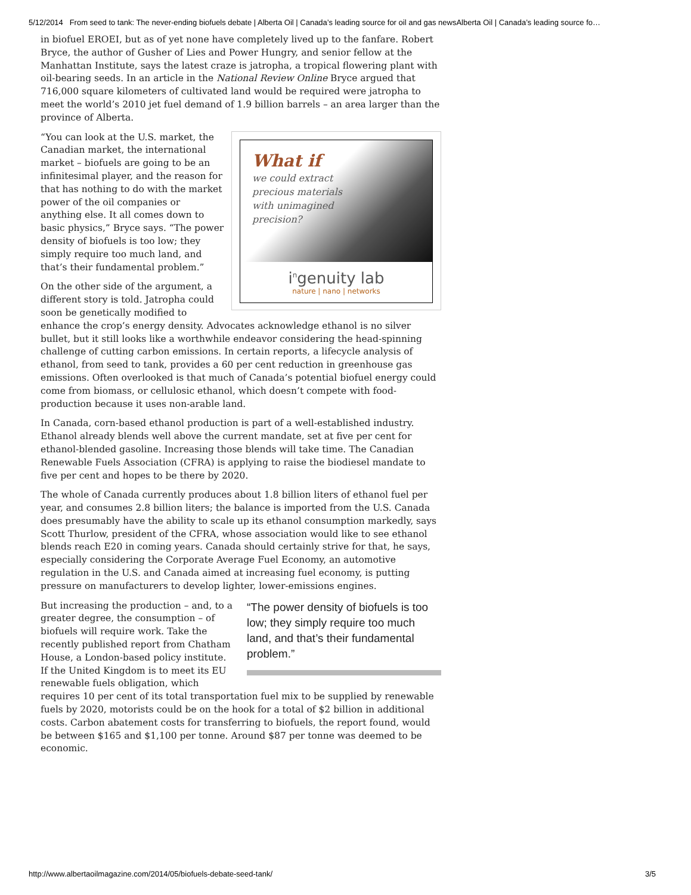5/12/2014 From seed to tank: The never-ending biofuels debate | Alberta Oil | Canada’s leading source for oil and gas newsAlberta Oil | Canada’s leading source fo…
in biofuel EROEI, but as of yet none have completely lived up to the fanfare. Robert Bryce, the author of Gusher of Lies and Power Hungry, and senior fellow at the Manhattan Institute, says the latest craze is jatropha, a tropical flowering plant with oil-bearing seeds. In an article in the National Review Online Bryce argued that 716,000 square kilometers of cultivated land would be required were jatropha to meet the world’s 2010 jet fuel demand of 1.9 billion barrels – an area larger than the province of Alberta.
What if
we could extract
precious materials
with unimagined
precision?
i<sup>n</sup>genuity lab
nature | nano | networks
“You can look at the U.S. market, the Canadian market, the international market – biofuels are going to be an infinitesimal player, and the reason for that has nothing to do with the market power of the oil companies or anything else. It all comes down to basic physics,” Bryce says. “The power density of biofuels is too low; they simply require too much land, and that’s their fundamental problem.”
On the other side of the argument, a different story is told. Jatropha could soon be genetically modified to enhance the crop’s energy density. Advocates acknowledge ethanol is no silver bullet, but it still looks like a worthwhile endeavor considering the head-spinning challenge of cutting carbon emissions. In certain reports, a lifecycle analysis of ethanol, from seed to tank, provides a 60 per cent reduction in greenhouse gas emissions. Often overlooked is that much of Canada’s potential biofuel energy could come from biomass, or cellulosic ethanol, which doesn’t compete with food-production because it uses non-arable land.
In Canada, corn-based ethanol production is part of a well-established industry. Ethanol already blends well above the current mandate, set at five per cent for ethanol-blended gasoline. Increasing those blends will take time. The Canadian Renewable Fuels Association (CFRA) is applying to raise the biodiesel mandate to five per cent and hopes to be there by 2020.
The whole of Canada currently produces about 1.8 billion liters of ethanol fuel per year, and consumes 2.8 billion liters; the balance is imported from the U.S. Canada does presumably have the ability to scale up its ethanol consumption markedly, says Scott Thurlow, president of the CFRA, whose association would like to see ethanol blends reach E20 in coming years. Canada should certainly strive for that, he says, especially considering the Corporate Average Fuel Economy, an automotive regulation in the U.S. and Canada aimed at increasing fuel economy, is putting pressure on manufacturers to develop lighter, lower-emissions engines.
“The power density of biofuels is too low; they simply require too much land, and that’s their fundamental problem.”
But increasing the production – and, to a greater degree, the consumption – of biofuels will require work. Take the recently published report from Chatham House, a London-based policy institute. If the United Kingdom is to meet its EU renewable fuels obligation, which requires 10 per cent of its total transportation fuel mix to be supplied by renewable fuels by 2020, motorists could be on the hook for a total of $2 billion in additional costs. Carbon abatement costs for transferring to biofuels, the report found, would be between $165 and $1,100 per tonne. Around $87 per tonne was deemed to be economic.
http://www.albertaoilmagazine.com/2014/05/biofuels-debate-seed-tank/ 3/5